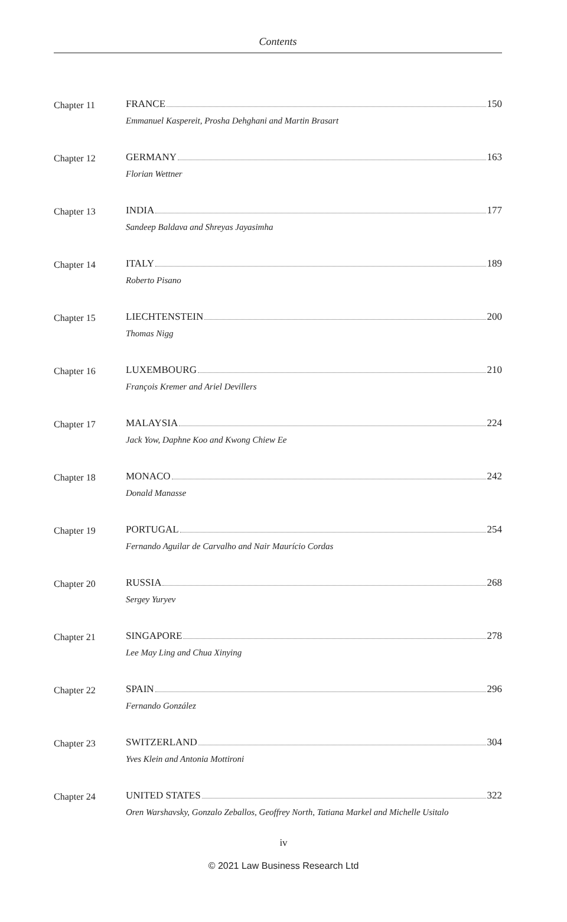Contents
Chapter 11
FRANCE 150
Emmanuel Kaspereit, Prosha Dehghani and Martin Brasart
Chapter 12
GERMANY 163
Florian Wettner
Chapter 13
INDIA 177
Sandeep Baldava and Shreyas Jayasimha
Chapter 14
ITALY 189
Roberto Pisano
Chapter 15
LIECHTENSTEIN 200
Thomas Nigg
Chapter 16
LUXEMBOURG 210
François Kremer and Ariel Devillers
Chapter 17
MALAYSIA 224
Jack Yow, Daphne Koo and Kwong Chiew Ee
Chapter 18
MONACO 242
Donald Manasse
Chapter 19
PORTUGAL 254
Fernando Aguilar de Carvalho and Nair Maurício Cordas
Chapter 20
RUSSIA 268
Sergey Yuryev
Chapter 21
SINGAPORE 278
Lee May Ling and Chua Xinying
Chapter 22
SPAIN 296
Fernando González
Chapter 23
SWITZERLAND 304
Yves Klein and Antonia Mottironi
Chapter 24
UNITED STATES 322
Oren Warshavsky, Gonzalo Zeballos, Geoffrey North, Tatiana Markel and Michelle Usitalo
iv
© 2021 Law Business Research Ltd